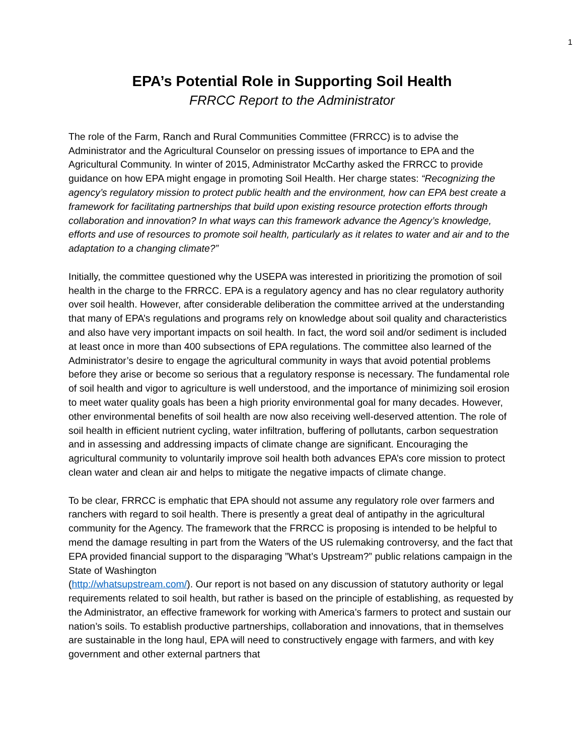1
EPA’s Potential Role in Supporting Soil Health
FRRCC Report to the Administrator
The role of the Farm, Ranch and Rural Communities Committee (FRRCC) is to advise the Administrator and the Agricultural Counselor on pressing issues of importance to EPA and the Agricultural Community. In winter of 2015, Administrator McCarthy asked the FRRCC to provide guidance on how EPA might engage in promoting Soil Health. Her charge states: “Recognizing the agency’s regulatory mission to protect public health and the environment, how can EPA best create a framework for facilitating partnerships that build upon existing resource protection efforts through collaboration and innovation? In what ways can this framework advance the Agency’s knowledge, efforts and use of resources to promote soil health, particularly as it relates to water and air and to the adaptation to a changing climate?”
Initially, the committee questioned why the USEPA was interested in prioritizing the promotion of soil health in the charge to the FRRCC. EPA is a regulatory agency and has no clear regulatory authority over soil health. However, after considerable deliberation the committee arrived at the understanding that many of EPA’s regulations and programs rely on knowledge about soil quality and characteristics and also have very important impacts on soil health. In fact, the word soil and/or sediment is included at least once in more than 400 subsections of EPA regulations. The committee also learned of the Administrator’s desire to engage the agricultural community in ways that avoid potential problems before they arise or become so serious that a regulatory response is necessary. The fundamental role of soil health and vigor to agriculture is well understood, and the importance of minimizing soil erosion to meet water quality goals has been a high priority environmental goal for many decades. However, other environmental benefits of soil health are now also receiving well-deserved attention. The role of soil health in efficient nutrient cycling, water infiltration, buffering of pollutants, carbon sequestration and in assessing and addressing impacts of climate change are significant. Encouraging the agricultural community to voluntarily improve soil health both advances EPA’s core mission to protect clean water and clean air and helps to mitigate the negative impacts of climate change.
To be clear, FRRCC is emphatic that EPA should not assume any regulatory role over farmers and ranchers with regard to soil health. There is presently a great deal of antipathy in the agricultural community for the Agency. The framework that the FRRCC is proposing is intended to be helpful to mend the damage resulting in part from the Waters of the US rulemaking controversy, and the fact that EPA provided financial support to the disparaging ”What’s Upstream?” public relations campaign in the State of Washington
(http://whatsupstream.com/). Our report is not based on any discussion of statutory authority or legal requirements related to soil health, but rather is based on the principle of establishing, as requested by the Administrator, an effective framework for working with America’s farmers to protect and sustain our nation’s soils. To establish productive partnerships, collaboration and innovations, that in themselves are sustainable in the long haul, EPA will need to constructively engage with farmers, and with key government and other external partners that